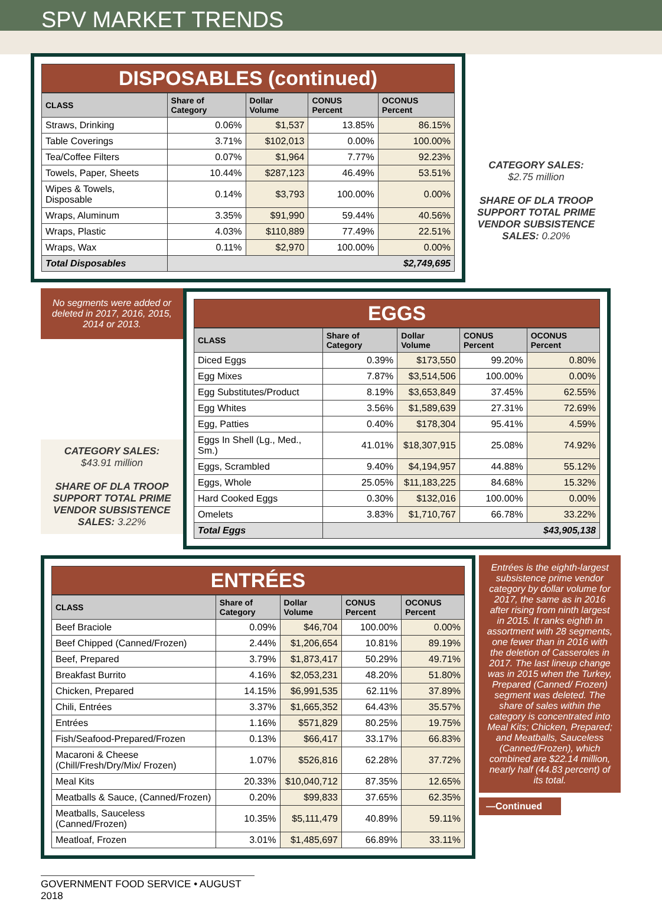SPV MARKET TRENDS
DISPOSABLES (continued)
| CLASS | Share of Category | Dollar Volume | CONUS Percent | OCONUS Percent |
| --- | --- | --- | --- | --- |
| Straws, Drinking | 0.06% | $1,537 | 13.85% | 86.15% |
| Table Coverings | 3.71% | $102,013 | 0.00% | 100.00% |
| Tea/Coffee Filters | 0.07% | $1,964 | 7.77% | 92.23% |
| Towels, Paper, Sheets | 10.44% | $287,123 | 46.49% | 53.51% |
| Wipes & Towels, Disposable | 0.14% | $3,793 | 100.00% | 0.00% |
| Wraps, Aluminum | 3.35% | $91,990 | 59.44% | 40.56% |
| Wraps, Plastic | 4.03% | $110,889 | 77.49% | 22.51% |
| Wraps, Wax | 0.11% | $2,970 | 100.00% | 0.00% |
| Total Disposables | $2,749,695 | | | |
CATEGORY SALES:
$2.75 million
SHARE OF DLA TROOP SUPPORT TOTAL PRIME VENDOR SUBSISTENCE SALES: 0.20%
No segments were added or deleted in 2017, 2016, 2015, 2014 or 2013.
CATEGORY SALES:
$43.91 million
SHARE OF DLA TROOP SUPPORT TOTAL PRIME VENDOR SUBSISTENCE SALES: 3.22%
EGGS
| CLASS | Share of Category | Dollar Volume | CONUS Percent | OCONUS Percent |
| --- | --- | --- | --- | --- |
| Diced Eggs | 0.39% | $173,550 | 99.20% | 0.80% |
| Egg Mixes | 7.87% | $3,514,506 | 100.00% | 0.00% |
| Egg Substitutes/Product | 8.19% | $3,653,849 | 37.45% | 62.55% |
| Egg Whites | 3.56% | $1,589,639 | 27.31% | 72.69% |
| Egg, Patties | 0.40% | $178,304 | 95.41% | 4.59% |
| Eggs In Shell (Lg., Med., Sm.) | 41.01% | $18,307,915 | 25.08% | 74.92% |
| Eggs, Scrambled | 9.40% | $4,194,957 | 44.88% | 55.12% |
| Eggs, Whole | 25.05% | $11,183,225 | 84.68% | 15.32% |
| Hard Cooked Eggs | 0.30% | $132,016 | 100.00% | 0.00% |
| Omelets | 3.83% | $1,710,767 | 66.78% | 33.22% |
| Total Eggs | $43,905,138 | | | |
ENTRÉES
| CLASS | Share of Category | Dollar Volume | CONUS Percent | OCONUS Percent |
| --- | --- | --- | --- | --- |
| Beef Braciole | 0.09% | $46,704 | 100.00% | 0.00% |
| Beef Chipped (Canned/Frozen) | 2.44% | $1,206,654 | 10.81% | 89.19% |
| Beef, Prepared | 3.79% | $1,873,417 | 50.29% | 49.71% |
| Breakfast Burrito | 4.16% | $2,053,231 | 48.20% | 51.80% |
| Chicken, Prepared | 14.15% | $6,991,535 | 62.11% | 37.89% |
| Chili, Entrées | 3.37% | $1,665,352 | 64.43% | 35.57% |
| Entrées | 1.16% | $571,829 | 80.25% | 19.75% |
| Fish/Seafood-Prepared/Frozen | 0.13% | $66,417 | 33.17% | 66.83% |
| Macaroni & Cheese (Chill/Fresh/Dry/Mix/ Frozen) | 1.07% | $526,816 | 62.28% | 37.72% |
| Meal Kits | 20.33% | $10,040,712 | 87.35% | 12.65% |
| Meatballs & Sauce, (Canned/Frozen) | 0.20% | $99,833 | 37.65% | 62.35% |
| Meatballs, Sauceless (Canned/Frozen) | 10.35% | $5,111,479 | 40.89% | 59.11% |
| Meatloaf, Frozen | 3.01% | $1,485,697 | 66.89% | 33.11% |
Entrées is the eighth-largest subsistence prime vendor category by dollar volume for 2017, the same as in 2016 after rising from ninth largest in 2015. It ranks eighth in assortment with 28 segments, one fewer than in 2016 with the deletion of Casseroles in 2017. The last lineup change was in 2015 when the Turkey, Prepared (Canned/ Frozen) segment was deleted. The share of sales within the category is concentrated into Meal Kits; Chicken, Prepared; and Meatballs, Sauceless (Canned/Frozen), which combined are $22.14 million, nearly half (44.83 percent) of its total.
—Continued
GOVERNMENT FOOD SERVICE • AUGUST 2018